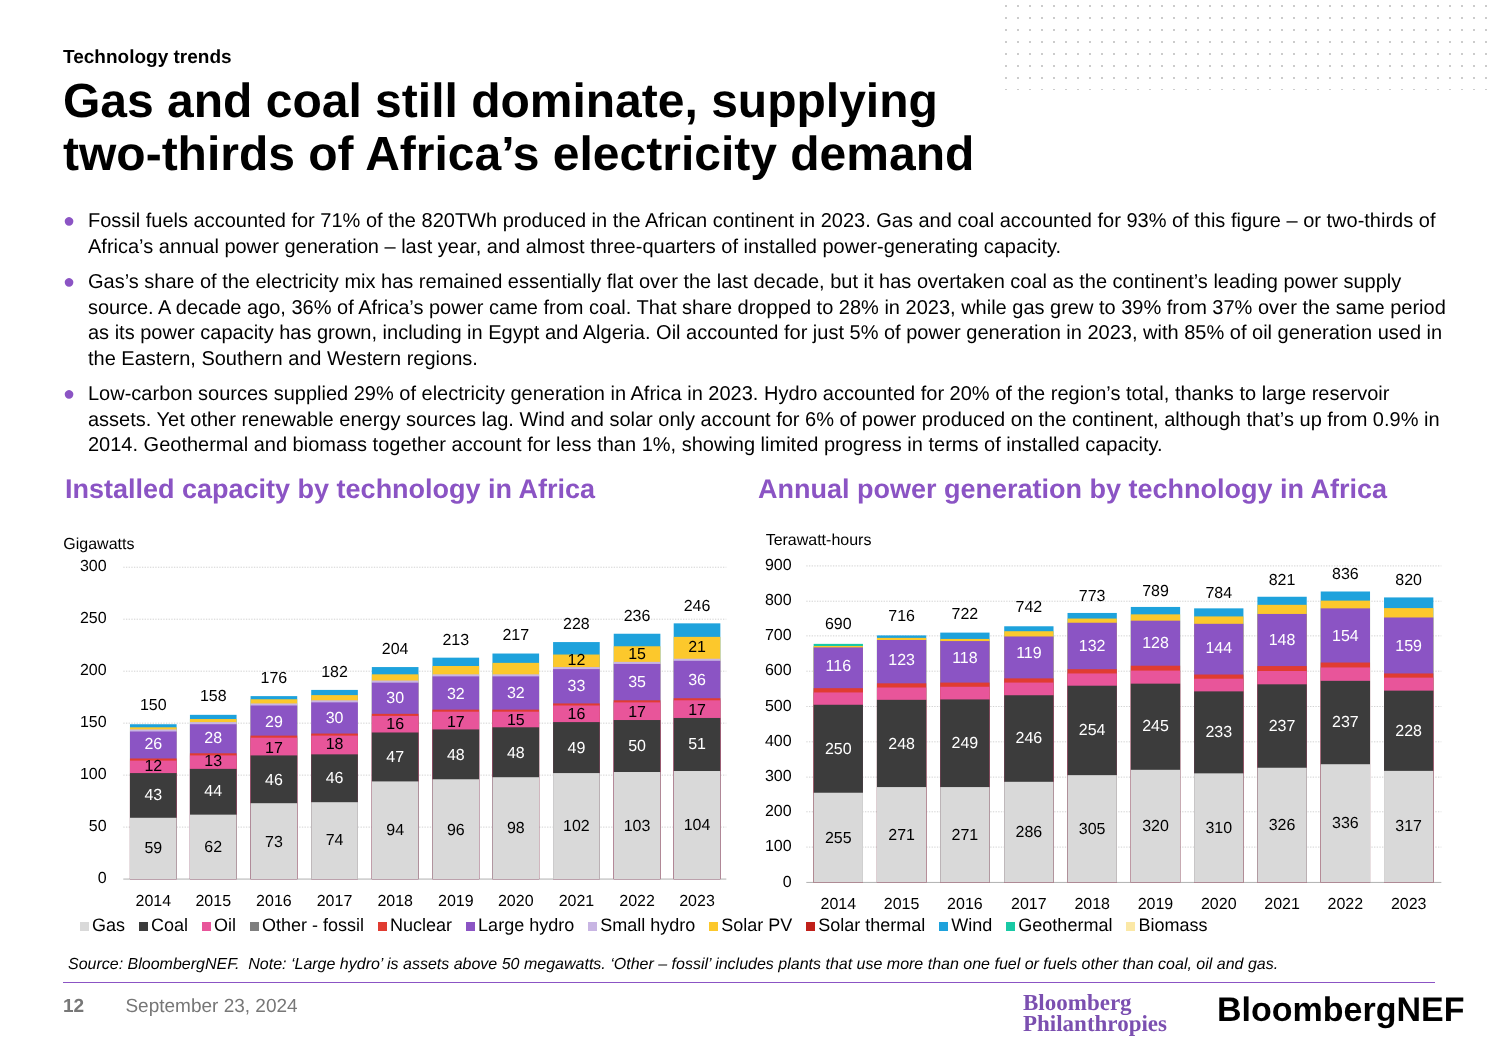Technology trends
Gas and coal still dominate, supplying
two-thirds of Africa’s electricity demand
● Fossil fuels accounted for 71% of the 820TWh produced in the African continent in 2023. Gas and coal accounted for 93% of this figure – or two-thirds of Africa’s annual power generation – last year, and almost three-quarters of installed power-generating capacity.
● Gas’s share of the electricity mix has remained essentially flat over the last decade, but it has overtaken coal as the continent’s leading power supply source. A decade ago, 36% of Africa’s power came from coal. That share dropped to 28% in 2023, while gas grew to 39% from 37% over the same period as its power capacity has grown, including in Egypt and Algeria. Oil accounted for just 5% of power generation in 2023, with 85% of oil generation used in the Eastern, Southern and Western regions.
● Low-carbon sources supplied 29% of electricity generation in Africa in 2023. Hydro accounted for 20% of the region’s total, thanks to large reservoir assets. Yet other renewable energy sources lag. Wind and solar only account for 6% of power produced on the continent, although that’s up from 0.9% in 2014. Geothermal and biomass together account for less than 1%, showing limited progress in terms of installed capacity.
Installed capacity by technology in Africa
Annual power generation by technology in Africa
Gigawatts
300
250
200
150
100
50
0
150
26
12
43
59
158
28
13
44
62
176
29
17
46
73
182
30
18
46
74
204
30
16
47
94
213
32
17
48
96
217
32
15
48
98
228
12
33
16
49
102
236
15
35
17
50
103
246
21
36
17
51
104
2014
2015
2016
2017
2018
2019
2020
2021
2022
2023
Terawatt-hours
900
800
700
600
500
400
300
200
100
0
690
116
250
255
716
123
248
271
722
118
249
271
742
119
246
286
773
132
254
305
789
128
245
320
784
144
233
310
821
148
237
326
836
154
237
336
820
159
228
317
2014
2015
2016
2017
2018
2019
2020
2021
2022
2023
Gas Coal Oil Other - fossil Nuclear Large hydro Small hydro Solar PV Solar thermal Wind Geothermal Biomass
Source: BloombergNEF. Note: ‘Large hydro’ is assets above 50 megawatts. ‘Other – fossil’ includes plants that use more than one fuel or fuels other than coal, oil and gas.
12 September 23, 2024
Bloomberg
Philanthropies
BloombergNEF